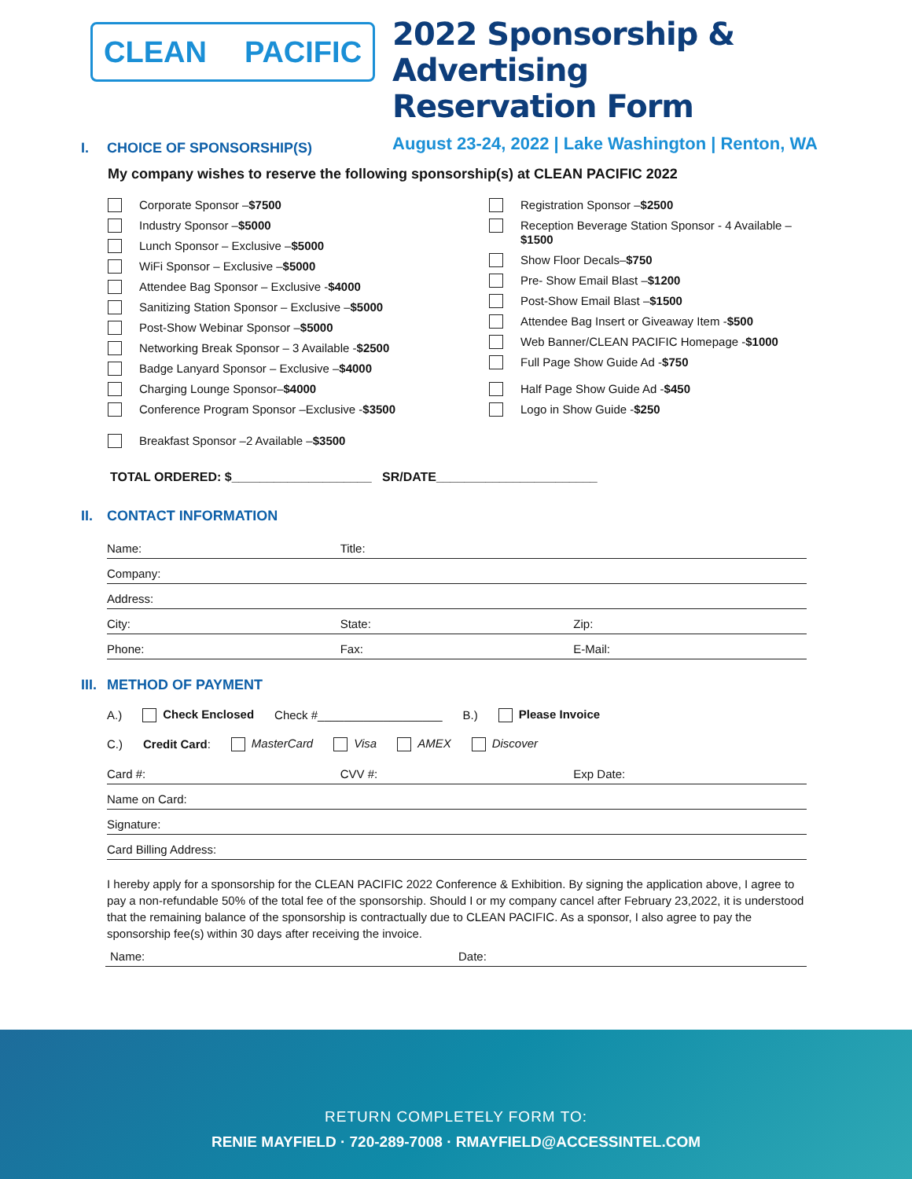CLEAN PACIFIC
2022 Sponsorship & Advertising
Reservation Form
August 23-24, 2022 | Lake Washington | Renton, WA
I. CHOICE OF SPONSORSHIP(S)
My company wishes to reserve the following sponsorship(s) at CLEAN PACIFIC 2022
Corporate Sponsor – $7500
Industry Sponsor – $5000
Lunch Sponsor – Exclusive – $5000
WiFi Sponsor – Exclusive – $5000
Attendee Bag Sponsor – Exclusive - $4000
Sanitizing Station Sponsor – Exclusive – $5000
Post-Show Webinar Sponsor – $5000
Networking Break Sponsor – 3 Available - $2500
Badge Lanyard Sponsor – Exclusive – $4000
Charging Lounge Sponsor– $4000
Conference Program Sponsor –Exclusive - $3500
Breakfast Sponsor –2 Available – $3500
Registration Sponsor – $2500
Reception Beverage Station Sponsor - 4 Available –
$1500
Show Floor Decals– $750
Pre- Show Email Blast – $1200
Post-Show Email Blast – $1500
Attendee Bag Insert or Giveaway Item - $500
Web Banner/CLEAN PACIFIC Homepage - $1000
Full Page Show Guide Ad - $750
Half Page Show Guide Ad - $450
Logo in Show Guide - $250
TOTAL ORDERED: $____________________ SR/DATE_______________________
II. CONTACT INFORMATION
Name: Title:
Company:
Address:
City: State: Zip:
Phone: Fax: E-Mail:
III. METHOD OF PAYMENT
A.) Check Enclosed Check #___________________ B.) Please Invoice
C.) Credit Card: MasterCard Visa AMEX Discover
Card #: CVV #: Exp Date:
Name on Card:
Signature:
Card Billing Address:
I hereby apply for a sponsorship for the CLEAN PACIFIC 2022 Conference & Exhibition. By signing the application above, I agree to pay a non-refundable 50% of the total fee of the sponsorship. Should I or my company cancel after February 23,2022, it is understood that the remaining balance of the sponsorship is contractually due to CLEAN PACIFIC. As a sponsor, I also agree to pay the sponsorship fee(s) within 30 days after receiving the invoice.
Name: Date:
RETURN COMPLETELY FORM TO:
RENIE MAYFIELD · 720-289-7008 · RMAYFIELD@ACCESSINTEL.COM